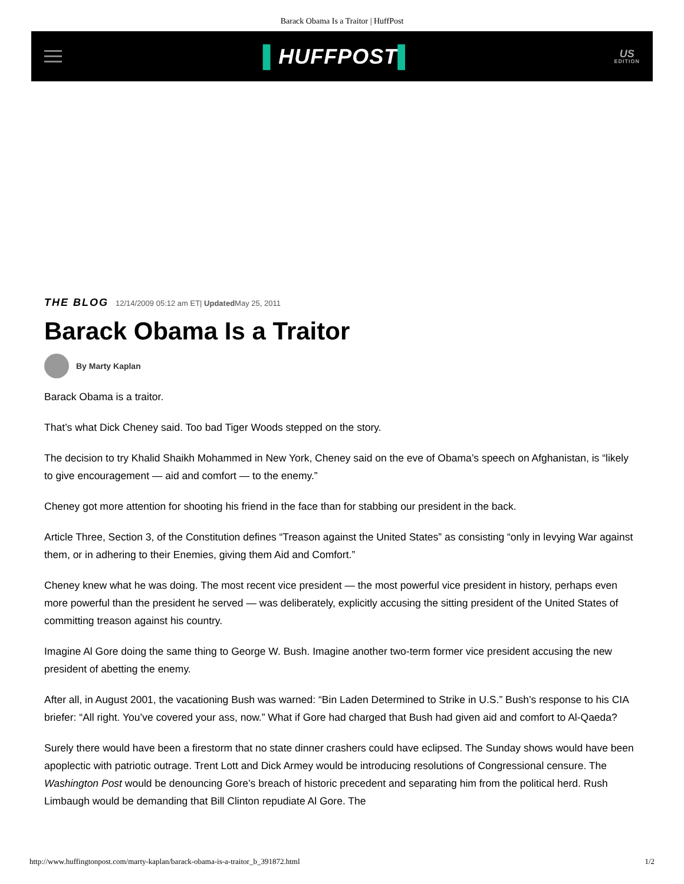Barack Obama Is a Traitor | HuffPost
▌HUFFPOST▌
US
EDITION
THE BLOG 12/14/2009 05:12 am ET| Updated May 25, 2011
Barack Obama Is a Traitor
By Marty Kaplan
Barack Obama is a traitor.
That’s what Dick Cheney said. Too bad Tiger Woods stepped on the story.
The decision to try Khalid Shaikh Mohammed in New York, Cheney said on the eve of Obama’s speech on Afghanistan, is “likely to give encouragement — aid and comfort — to the enemy.”
Cheney got more attention for shooting his friend in the face than for stabbing our president in the back.
Article Three, Section 3, of the Constitution defines “Treason against the United States” as consisting “only in levying War against them, or in adhering to their Enemies, giving them Aid and Comfort.”
Cheney knew what he was doing. The most recent vice president — the most powerful vice president in history, perhaps even more powerful than the president he served — was deliberately, explicitly accusing the sitting president of the United States of committing treason against his country.
Imagine Al Gore doing the same thing to George W. Bush. Imagine another two-term former vice president accusing the new president of abetting the enemy.
After all, in August 2001, the vacationing Bush was warned: “Bin Laden Determined to Strike in U.S.” Bush’s response to his CIA briefer: “All right. You’ve covered your ass, now.” What if Gore had charged that Bush had given aid and comfort to Al-Qaeda?
Surely there would have been a firestorm that no state dinner crashers could have eclipsed. The Sunday shows would have been apoplectic with patriotic outrage. Trent Lott and Dick Armey would be introducing resolutions of Congressional censure. The Washington Post would be denouncing Gore’s breach of historic precedent and separating him from the political herd. Rush Limbaugh would be demanding that Bill Clinton repudiate Al Gore. The
http://www.huffingtonpost.com/marty-kaplan/barack-obama-is-a-traitor_b_391872.html 1/2